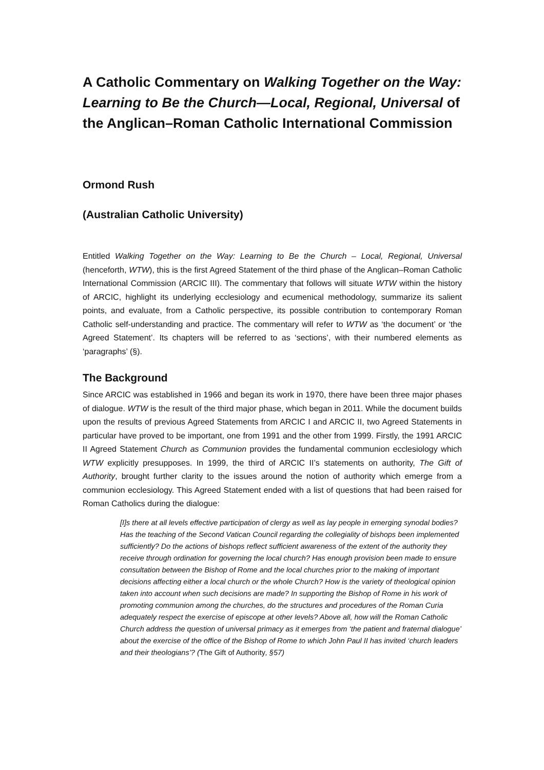A Catholic Commentary on Walking Together on the Way: Learning to Be the Church—Local, Regional, Universal of the Anglican–Roman Catholic International Commission
Ormond Rush
(Australian Catholic University)
Entitled Walking Together on the Way: Learning to Be the Church – Local, Regional, Universal (henceforth, WTW), this is the first Agreed Statement of the third phase of the Anglican–Roman Catholic International Commission (ARCIC III). The commentary that follows will situate WTW within the history of ARCIC, highlight its underlying ecclesiology and ecumenical methodology, summarize its salient points, and evaluate, from a Catholic perspective, its possible contribution to contemporary Roman Catholic self-understanding and practice. The commentary will refer to WTW as ‘the document’ or ‘the Agreed Statement’. Its chapters will be referred to as ‘sections’, with their numbered elements as ‘paragraphs’ (§).
The Background
Since ARCIC was established in 1966 and began its work in 1970, there have been three major phases of dialogue. WTW is the result of the third major phase, which began in 2011. While the document builds upon the results of previous Agreed Statements from ARCIC I and ARCIC II, two Agreed Statements in particular have proved to be important, one from 1991 and the other from 1999. Firstly, the 1991 ARCIC II Agreed Statement Church as Communion provides the fundamental communion ecclesiology which WTW explicitly presupposes. In 1999, the third of ARCIC II’s statements on authority, The Gift of Authority, brought further clarity to the issues around the notion of authority which emerge from a communion ecclesiology. This Agreed Statement ended with a list of questions that had been raised for Roman Catholics during the dialogue:
[I]s there at all levels effective participation of clergy as well as lay people in emerging synodal bodies? Has the teaching of the Second Vatican Council regarding the collegiality of bishops been implemented sufficiently? Do the actions of bishops reflect sufficient awareness of the extent of the authority they receive through ordination for governing the local church? Has enough provision been made to ensure consultation between the Bishop of Rome and the local churches prior to the making of important decisions affecting either a local church or the whole Church? How is the variety of theological opinion taken into account when such decisions are made? In supporting the Bishop of Rome in his work of promoting communion among the churches, do the structures and procedures of the Roman Curia adequately respect the exercise of episcope at other levels? Above all, how will the Roman Catholic Church address the question of universal primacy as it emerges from ‘the patient and fraternal dialogue’ about the exercise of the office of the Bishop of Rome to which John Paul II has invited ‘church leaders and their theologians’? (The Gift of Authority, §57)